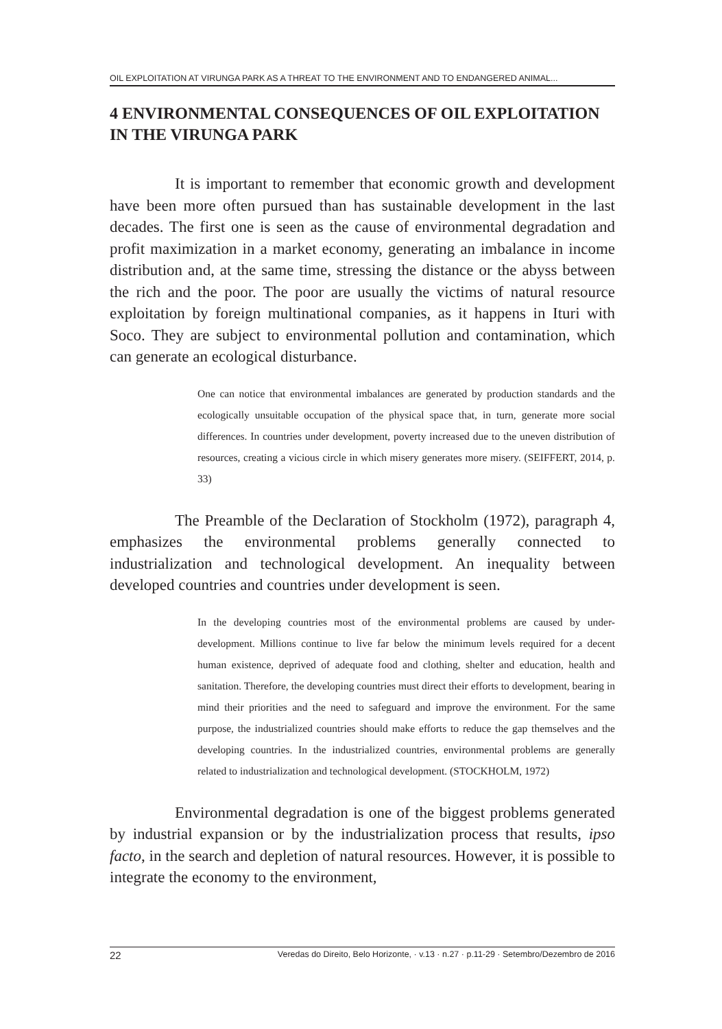OIL EXPLOITATION AT VIRUNGA PARK AS A THREAT TO THE ENVIRONMENT AND TO ENDANGERED ANIMAL...
4 ENVIRONMENTAL CONSEQUENCES OF OIL EXPLOITATION IN THE VIRUNGA PARK
It is important to remember that economic growth and development have been more often pursued than has sustainable development in the last decades. The first one is seen as the cause of environmental degradation and profit maximization in a market economy, generating an imbalance in income distribution and, at the same time, stressing the distance or the abyss between the rich and the poor. The poor are usually the victims of natural resource exploitation by foreign multinational companies, as it happens in Ituri with Soco. They are subject to environmental pollution and contamination, which can generate an ecological disturbance.
One can notice that environmental imbalances are generated by production standards and the ecologically unsuitable occupation of the physical space that, in turn, generate more social differences. In countries under development, poverty increased due to the uneven distribution of resources, creating a vicious circle in which misery generates more misery. (SEIFFERT, 2014, p. 33)
The Preamble of the Declaration of Stockholm (1972), paragraph 4, emphasizes the environmental problems generally connected to industrialization and technological development. An inequality between developed countries and countries under development is seen.
In the developing countries most of the environmental problems are caused by under-development. Millions continue to live far below the minimum levels required for a decent human existence, deprived of adequate food and clothing, shelter and education, health and sanitation. Therefore, the developing countries must direct their efforts to development, bearing in mind their priorities and the need to safeguard and improve the environment. For the same purpose, the industrialized countries should make efforts to reduce the gap themselves and the developing countries. In the industrialized countries, environmental problems are generally related to industrialization and technological development. (STOCKHOLM, 1972)
Environmental degradation is one of the biggest problems generated by industrial expansion or by the industrialization process that results, ipso facto, in the search and depletion of natural resources. However, it is possible to integrate the economy to the environment,
22 Veredas do Direito, Belo Horizonte, · v.13 · n.27 · p.11-29 · Setembro/Dezembro de 2016